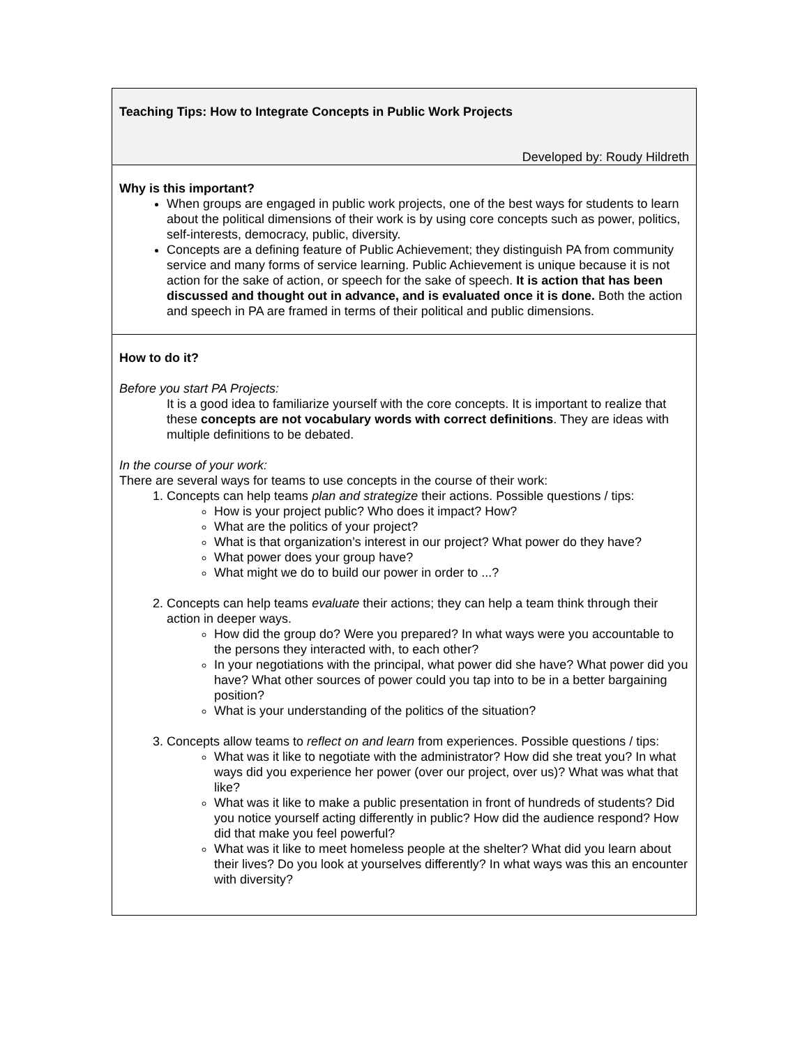| Teaching Tips: How to Integrate Concepts in Public Work Projects Developed by: Roudy Hildreth |
| Why is this important? When groups are engaged in public work projects, one of the best ways for students to learn about the political dimensions of their work is by using core concepts such as power, politics, self-interests, democracy, public, diversity. Concepts are a defining feature of Public Achievement; they distinguish PA from community service and many forms of service learning. Public Achievement is unique because it is not action for the sake of action, or speech for the sake of speech. It is action that has been discussed and thought out in advance, and is evaluated once it is done. Both the action and speech in PA are framed in terms of their political and public dimensions. |
| How to do it? Before you start PA Projects: It is a good idea to familiarize yourself with the core concepts. It is important to realize that these concepts are not vocabulary words with correct definitions . They are ideas with multiple definitions to be debated. In the course of your work: There are several ways for teams to use concepts in the course of their work: 1. Concepts can help teams plan and strategize their actions. Possible questions / tips: How is your project public? Who does it impact? How? What are the politics of your project? What is that organization’s interest in our project? What power do they have? What power does your group have? What might we do to build our power in order to ...? 2. Concepts can help teams evaluate their actions; they can help a team think through their action in deeper ways. How did the group do? Were you prepared? In what ways were you accountable to the persons they interacted with, to each other? In your negotiations with the principal, what power did she have? What power did you have? What other sources of power could you tap into to be in a better bargaining position? What is your understanding of the politics of the situation? 3. Concepts allow teams to reflect on and learn from experiences. Possible questions / tips: What was it like to negotiate with the administrator? How did she treat you? In what ways did you experience her power (over our project, over us)? What was what that like? What was it like to make a public presentation in front of hundreds of students? Did you notice yourself acting differently in public? How did the audience respond? How did that make you feel powerful? What was it like to meet homeless people at the shelter? What did you learn about their lives? Do you look at yourselves differently? In what ways was this an encounter with diversity? |